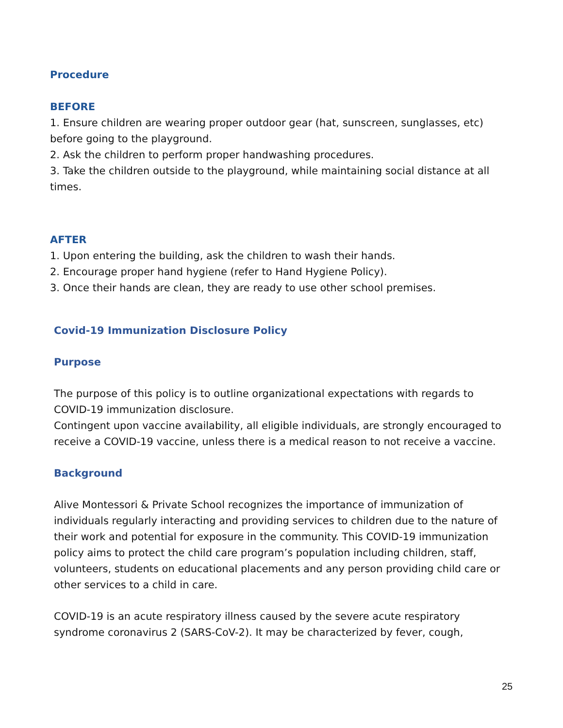Procedure
BEFORE
1. Ensure children are wearing proper outdoor gear (hat, sunscreen, sunglasses, etc) before going to the playground.
2. Ask the children to perform proper handwashing procedures.
3. Take the children outside to the playground, while maintaining social distance at all times.
AFTER
1. Upon entering the building, ask the children to wash their hands.
2. Encourage proper hand hygiene (refer to Hand Hygiene Policy).
3. Once their hands are clean, they are ready to use other school premises.
Covid-19 Immunization Disclosure Policy
Purpose
The purpose of this policy is to outline organizational expectations with regards to COVID-19 immunization disclosure.
Contingent upon vaccine availability, all eligible individuals, are strongly encouraged to receive a COVID-19 vaccine, unless there is a medical reason to not receive a vaccine.
Background
Alive Montessori & Private School recognizes the importance of immunization of individuals regularly interacting and providing services to children due to the nature of their work and potential for exposure in the community. This COVID-19 immunization policy aims to protect the child care program’s population including children, staff, volunteers, students on educational placements and any person providing child care or other services to a child in care.
COVID-19 is an acute respiratory illness caused by the severe acute respiratory syndrome coronavirus 2 (SARS-CoV-2). It may be characterized by fever, cough,
25